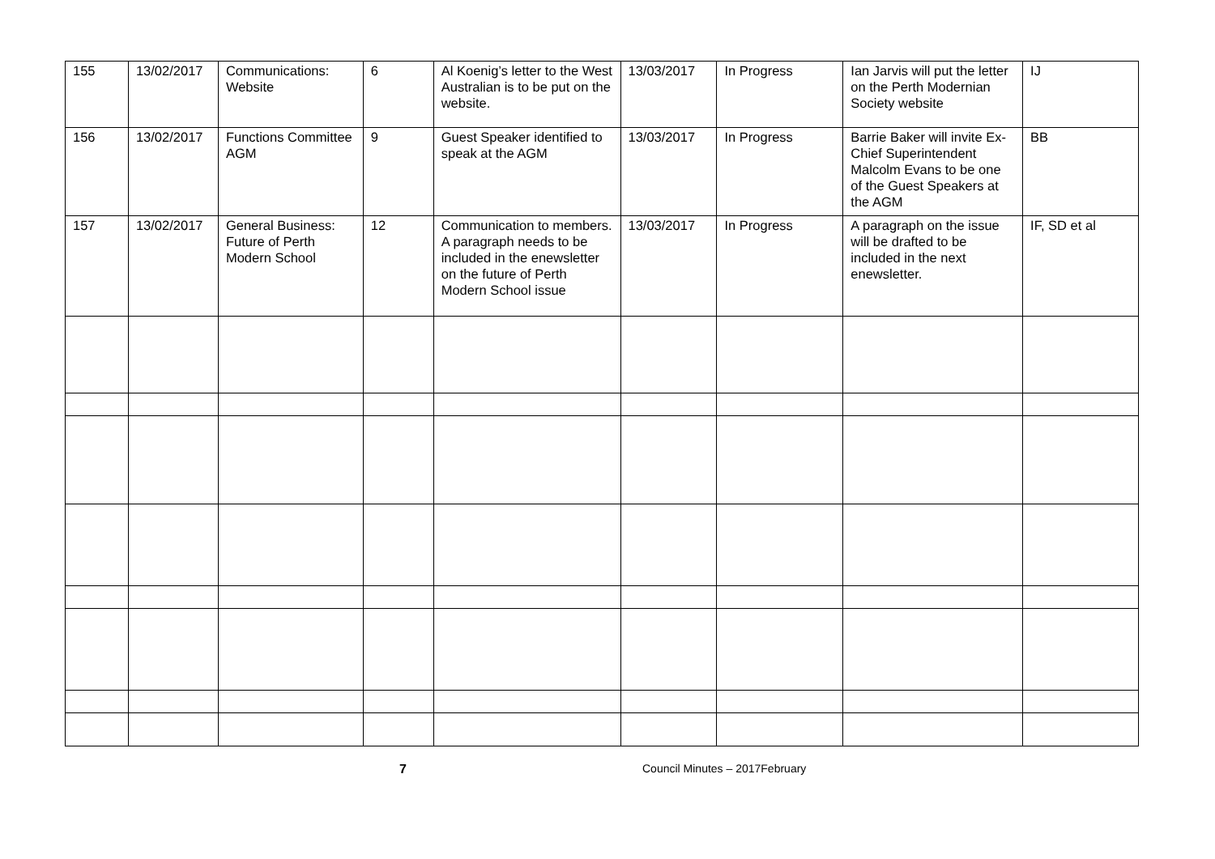| 155 | 13/02/2017 | Communications: Website | 6 | Al Koenig’s letter to the West Australian is to be put on the website. | 13/03/2017 | In Progress | Ian Jarvis will put the letter on the Perth Modernian Society website | IJ |
| 156 | 13/02/2017 | Functions Committee AGM | 9 | Guest Speaker identified to speak at the AGM | 13/03/2017 | In Progress | Barrie Baker will invite Ex-Chief Superintendent Malcolm Evans to be one of the Guest Speakers at the AGM | BB |
| 157 | 13/02/2017 | General Business: Future of Perth Modern School | 12 | Communication to members. A paragraph needs to be included in the enewsletter on the future of Perth Modern School issue | 13/03/2017 | In Progress | A paragraph on the issue will be drafted to be included in the next enewsletter. | IF, SD et al |
7 Council Minutes – 2017February